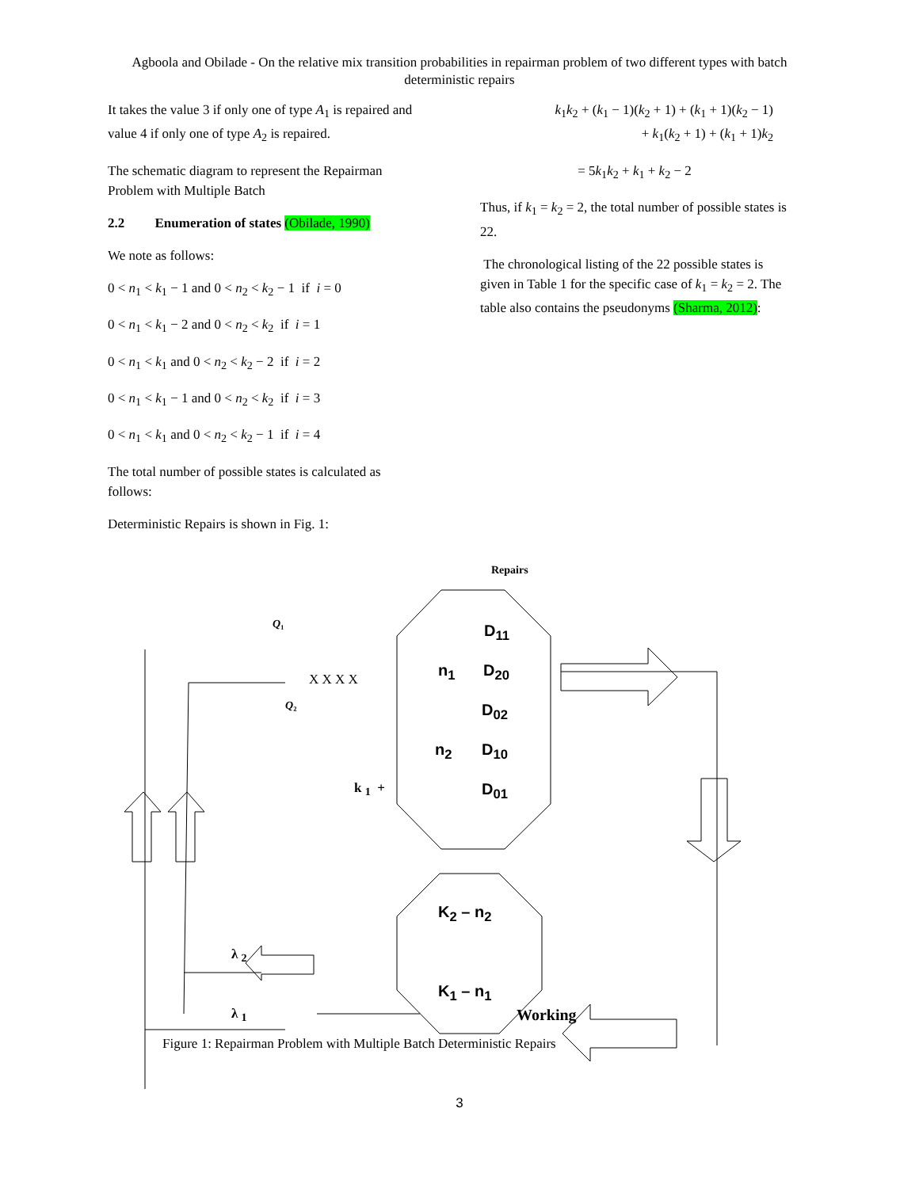Agboola and Obilade - On the relative mix transition probabilities in repairman problem of two different types with batch deterministic repairs
It takes the value 3 if only one of type A<sub>1</sub> is repaired and value 4 if only one of type A<sub>2</sub> is repaired.
The schematic diagram to represent the Repairman Problem with Multiple Batch
2.2 Enumeration of states (Obilade, 1990)
We note as follows:
0 < n<sub>1</sub> < k<sub>1</sub> − 1 and 0 < n<sub>2</sub> < k<sub>2</sub> − 1 if i = 0
0 < n<sub>1</sub> < k<sub>1</sub> − 2 and 0 < n<sub>2</sub> < k<sub>2</sub> if i = 1
0 < n<sub>1</sub> < k<sub>1</sub> and 0 < n<sub>2</sub> < k<sub>2</sub> − 2 if i = 2
0 < n<sub>1</sub> < k<sub>1</sub> − 1 and 0 < n<sub>2</sub> < k<sub>2</sub> if i = 3
0 < n<sub>1</sub> < k<sub>1</sub> and 0 < n<sub>2</sub> < k<sub>2</sub> − 1 if i = 4
The total number of possible states is calculated as follows:
Deterministic Repairs is shown in Fig. 1:
k<sub>1</sub>k<sub>2</sub> + (k<sub>1</sub> − 1)(k<sub>2</sub> + 1) + (k<sub>1</sub> + 1)(k<sub>2</sub> − 1)
+ k<sub>1</sub>(k<sub>2</sub> + 1) + (k<sub>1</sub> + 1)k<sub>2</sub>
= 5k<sub>1</sub>k<sub>2</sub> + k<sub>1</sub> + k<sub>2</sub> − 2
Thus, if k<sub>1</sub> = k<sub>2</sub> = 2, the total number of possible states is 22.
The chronological listing of the 22 possible states is given in Table 1 for the specific case of k<sub>1</sub> = k<sub>2</sub> = 2. The table also contains the pseudonyms (Sharma, 2012):
Repairs
Q₁
X X X X
Q₂
D<sub>11</sub>
n<sub>1</sub> D<sub>20</sub>
D<sub>02</sub>
n<sub>2</sub> D<sub>10</sub>
k <sub>1</sub> + D<sub>01</sub>
K<sub>2</sub> – n<sub>2</sub>
K<sub>1</sub> – n<sub>1</sub>
λ <sub>2</sub>
λ <sub>1</sub> Working
Figure 1: Repairman Problem with Multiple Batch Deterministic Repairs
3